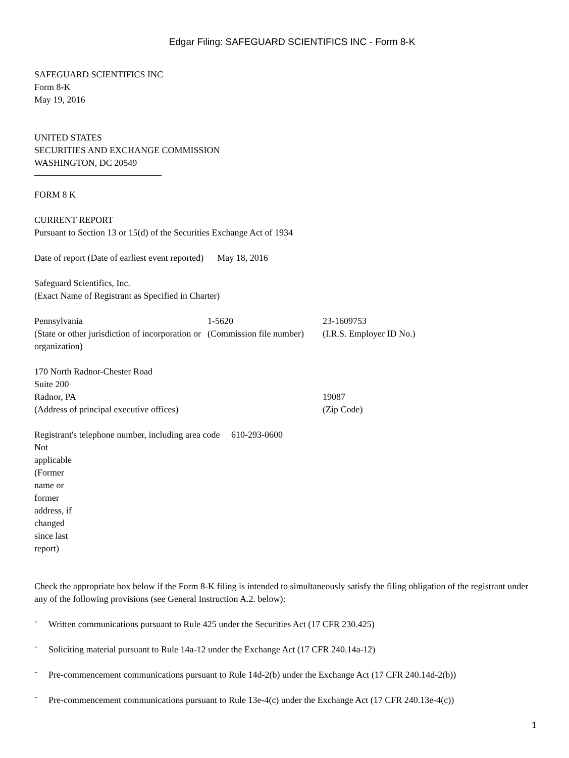Edgar Filing: SAFEGUARD SCIENTIFICS INC - Form 8-K
SAFEGUARD SCIENTIFICS INC
Form 8-K
May 19, 2016
UNITED STATES
SECURITIES AND EXCHANGE COMMISSION
WASHINGTON, DC 20549
FORM 8 K
CURRENT REPORT
Pursuant to Section 13 or 15(d) of the Securities Exchange Act of 1934
Date of report (Date of earliest event reported) May 18, 2016
Safeguard Scientifics, Inc.
(Exact Name of Registrant as Specified in Charter)
| Pennsylvania | 1-5620 | 23-1609753 |
| (State or other jurisdiction of incorporation or organization) | (Commission file number) | (I.R.S. Employer ID No.) |
| 170 North Radnor-Chester Road Suite 200 Radnor, PA | 19087 |
| (Address of principal executive offices) | (Zip Code) |
Registrant's telephone number, including area code 610-293-0600
Not applicable (Former name or former address, if changed since last report)
Check the appropriate box below if the Form 8-K filing is intended to simultaneously satisfy the filing obligation of the registrant under any of the following provisions (see General Instruction A.2. below):
¨ Written communications pursuant to Rule 425 under the Securities Act (17 CFR 230.425)
¨ Soliciting material pursuant to Rule 14a-12 under the Exchange Act (17 CFR 240.14a-12)
¨ Pre-commencement communications pursuant to Rule 14d-2(b) under the Exchange Act (17 CFR 240.14d-2(b))
¨ Pre-commencement communications pursuant to Rule 13e-4(c) under the Exchange Act (17 CFR 240.13e-4(c))
1